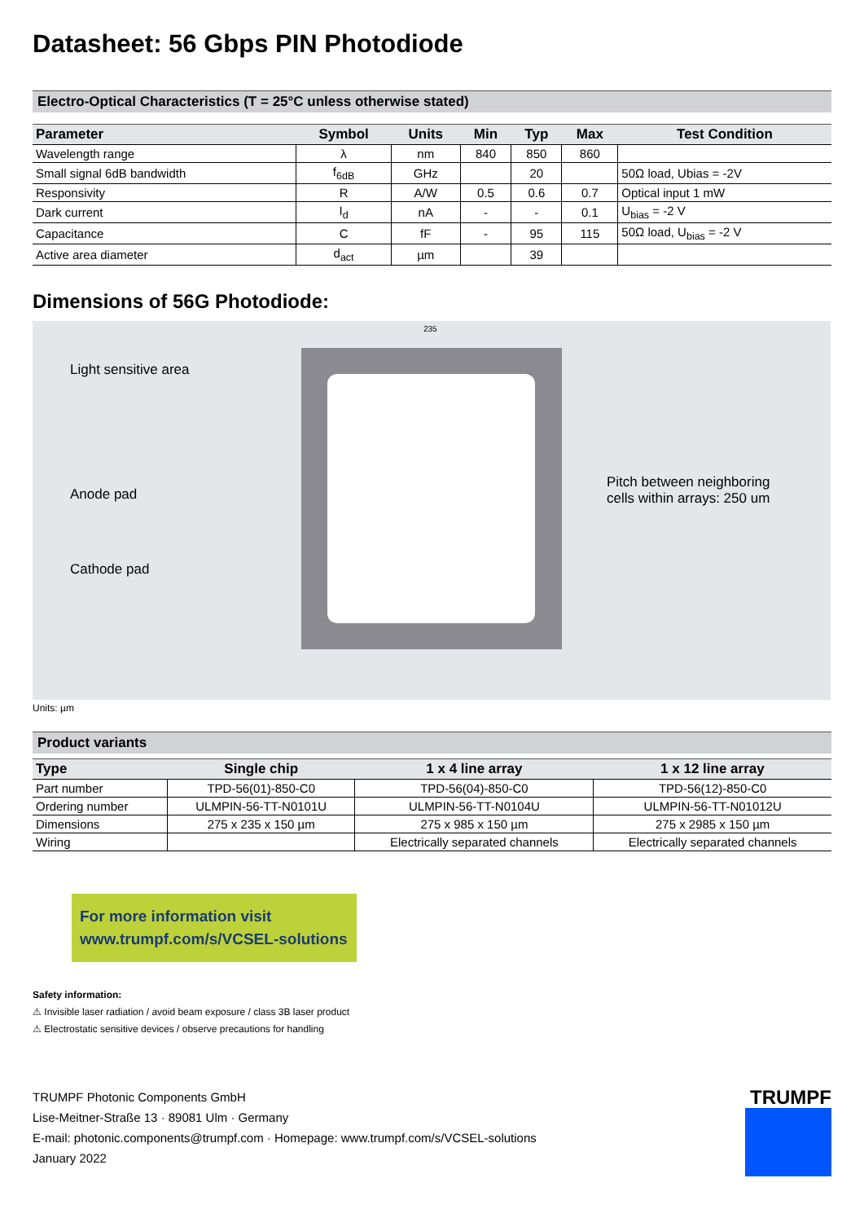Datasheet: 56 Gbps PIN Photodiode
Electro-Optical Characteristics (T = 25°C unless otherwise stated)
| Parameter | Symbol | Units | Min | Typ | Max | Test Condition |
| --- | --- | --- | --- | --- | --- | --- |
| Wavelength range | λ | nm | 840 | 850 | 860 | |
| Small signal 6dB bandwidth | f<sub>6dB</sub> | GHz | | 20 | | 50Ω load, Ubias = -2V |
| Responsivity | R | A/W | 0.5 | 0.6 | 0.7 | Optical input 1 mW |
| Dark current | I<sub>d</sub> | nA | - | - | 0.1 | U<sub>bias</sub> = -2 V |
| Capacitance | C | fF | - | 95 | 115 | 50Ω load, U<sub>bias</sub> = -2 V |
| Active area diameter | d<sub>act</sub> | µm | | 39 | | |
Dimensions of 56G Photodiode:
Light sensitive area
Anode pad
Cathode pad
Pitch between neighboring
cells within arrays: 250 um
235
Units: µm
Product variants
| Type | Single chip | 1 x 4 line array | 1 x 12 line array |
| --- | --- | --- | --- |
| Part number | TPD-56(01)-850-C0 | TPD-56(04)-850-C0 | TPD-56(12)-850-C0 |
| Ordering number | ULMPIN-56-TT-N0101U | ULMPIN-56-TT-N0104U | ULMPIN-56-TT-N01012U |
| Dimensions | 275 x 235 x 150 µm | 275 x 985 x 150 µm | 275 x 2985 x 150 µm |
| Wiring | | Electrically separated channels | Electrically separated channels |
For more information visit
www.trumpf.com/s/VCSEL-solutions
Safety information:
⚠ Invisible laser radiation / avoid beam exposure / class 3B laser product
⚠ Electrostatic sensitive devices / observe precautions for handling
TRUMPF Photonic Components GmbH
Lise-Meitner-Straße 13 · 89081 Ulm · Germany
E-mail: photonic.components@trumpf.com · Homepage: www.trumpf.com/s/VCSEL-solutions
January 2022
TRUMPF